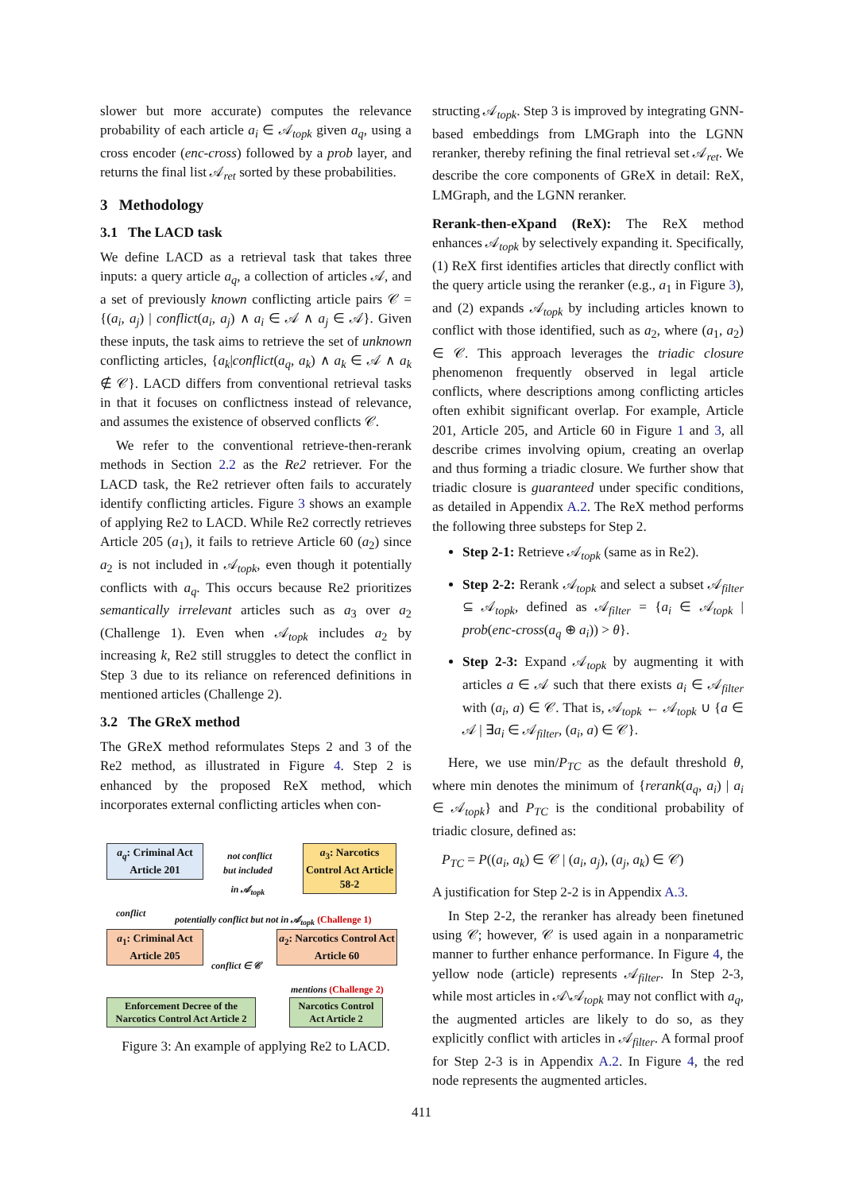slower but more accurate) computes the relevance probability of each article a<sub>i</sub> ∈ 𝒜<sub>topk</sub> given a<sub>q</sub>, using a cross encoder (enc-cross) followed by a prob layer, and returns the final list 𝒜<sub>ret</sub> sorted by these probabilities.
3 Methodology
3.1 The LACD task
We define LACD as a retrieval task that takes three inputs: a query article a<sub>q</sub>, a collection of articles 𝒜, and a set of previously known conflicting article pairs 𝒞 = {(a<sub>i</sub>, a<sub>j</sub>) | conflict(a<sub>i</sub>, a<sub>j</sub>) ∧ a<sub>i</sub> ∈ 𝒜 ∧ a<sub>j</sub> ∈ 𝒜}. Given these inputs, the task aims to retrieve the set of unknown conflicting articles, {a<sub>k</sub>|conflict(a<sub>q</sub>, a<sub>k</sub>) ∧ a<sub>k</sub> ∈ 𝒜 ∧ a<sub>k</sub> ∉ 𝒞}. LACD differs from conventional retrieval tasks in that it focuses on conflictness instead of relevance, and assumes the existence of observed conflicts 𝒞.
We refer to the conventional retrieve-then-rerank methods in Section 2.2 as the Re2 retriever. For the LACD task, the Re2 retriever often fails to accurately identify conflicting articles. Figure 3 shows an example of applying Re2 to LACD. While Re2 correctly retrieves Article 205 (a<sub>1</sub>), it fails to retrieve Article 60 (a<sub>2</sub>) since a<sub>2</sub> is not included in 𝒜<sub>topk</sub>, even though it potentially conflicts with a<sub>q</sub>. This occurs because Re2 prioritizes semantically irrelevant articles such as a<sub>3</sub> over a<sub>2</sub> (Challenge 1). Even when 𝒜<sub>topk</sub> includes a<sub>2</sub> by increasing k, Re2 still struggles to detect the conflict in Step 3 due to its reliance on referenced definitions in mentioned articles (Challenge 2).
3.2 The GReX method
The GReX method reformulates Steps 2 and 3 of the Re2 method, as illustrated in Figure 4. Step 2 is enhanced by the proposed ReX method, which incorporates external conflicting articles when con-
a<sub>q</sub>: Criminal Act Article 201
not conflict
but included
in 𝒜<sub>topk</sub>
a<sub>3</sub>: Narcotics Control Act Article 58-2
conflict
potentially conflict but not in 𝒜<sub>topk</sub> (Challenge 1)
a<sub>1</sub>: Criminal Act Article 205
conflict ∈ 𝒞
a<sub>2</sub>: Narcotics Control Act Article 60
mentions (Challenge 2)
Enforcement Decree of the Narcotics Control Act Article 2
Narcotics Control Act Article 2
Figure 3: An example of applying Re2 to LACD.
structing 𝒜<sub>topk</sub>. Step 3 is improved by integrating GNN-based embeddings from LMGraph into the LGNN reranker, thereby refining the final retrieval set 𝒜<sub>ret</sub>. We describe the core components of GReX in detail: ReX, LMGraph, and the LGNN reranker.
Rerank-then-eXpand (ReX): The ReX method enhances 𝒜<sub>topk</sub> by selectively expanding it. Specifically, (1) ReX first identifies articles that directly conflict with the query article using the reranker (e.g., a<sub>1</sub> in Figure 3), and (2) expands 𝒜<sub>topk</sub> by including articles known to conflict with those identified, such as a<sub>2</sub>, where (a<sub>1</sub>, a<sub>2</sub>) ∈ 𝒞. This approach leverages the triadic closure phenomenon frequently observed in legal article conflicts, where descriptions among conflicting articles often exhibit significant overlap. For example, Article 201, Article 205, and Article 60 in Figure 1 and 3, all describe crimes involving opium, creating an overlap and thus forming a triadic closure. We further show that triadic closure is guaranteed under specific conditions, as detailed in Appendix A.2. The ReX method performs the following three substeps for Step 2.
Step 2-1: Retrieve 𝒜<sub>topk</sub> (same as in Re2).
Step 2-2: Rerank 𝒜<sub>topk</sub> and select a subset 𝒜<sub>filter</sub> ⊆ 𝒜<sub>topk</sub>, defined as 𝒜<sub>filter</sub> = {a<sub>i</sub> ∈ 𝒜<sub>topk</sub> | prob(enc-cross(a<sub>q</sub> ⊕ a<sub>i</sub>)) > θ}.
Step 2-3: Expand 𝒜<sub>topk</sub> by augmenting it with articles a ∈ 𝒜 such that there exists a<sub>i</sub> ∈ 𝒜<sub>filter</sub> with (a<sub>i</sub>, a) ∈ 𝒞. That is, 𝒜<sub>topk</sub> ← 𝒜<sub>topk</sub> ∪ {a ∈ 𝒜 | ∃a<sub>i</sub> ∈ 𝒜<sub>filter</sub>, (a<sub>i</sub>, a) ∈ 𝒞}.
Here, we use min/P<sub>TC</sub> as the default threshold θ, where min denotes the minimum of {rerank(a<sub>q</sub>, a<sub>i</sub>) | a<sub>i</sub> ∈ 𝒜<sub>topk</sub>} and P<sub>TC</sub> is the conditional probability of triadic closure, defined as:
P<sub>TC</sub> = P((a<sub>i</sub>, a<sub>k</sub>) ∈ 𝒞 | (a<sub>i</sub>, a<sub>j</sub>), (a<sub>j</sub>, a<sub>k</sub>) ∈ 𝒞)
A justification for Step 2-2 is in Appendix A.3.
In Step 2-2, the reranker has already been finetuned using 𝒞; however, 𝒞 is used again in a nonparametric manner to further enhance performance. In Figure 4, the yellow node (article) represents 𝒜<sub>filter</sub>. In Step 2-3, while most articles in 𝒜\𝒜<sub>topk</sub> may not conflict with a<sub>q</sub>, the augmented articles are likely to do so, as they explicitly conflict with articles in 𝒜<sub>filter</sub>. A formal proof for Step 2-3 is in Appendix A.2. In Figure 4, the red node represents the augmented articles.
411